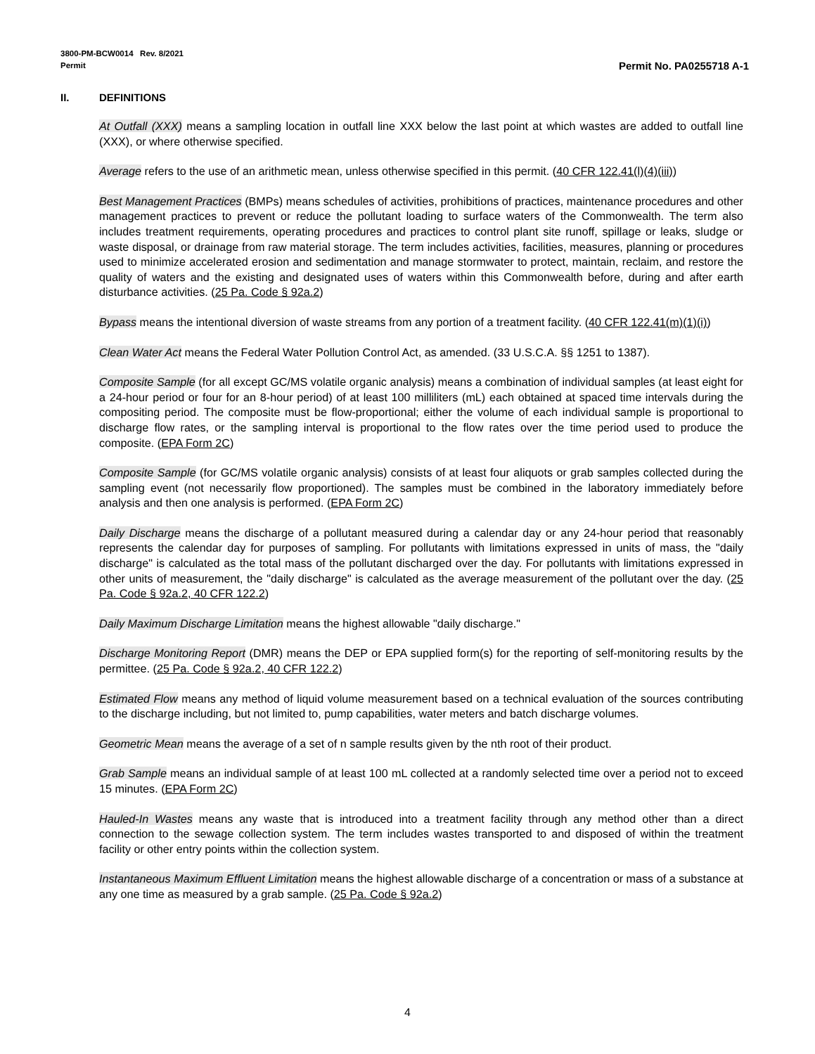3800-PM-BCW0014 Rev. 8/2021
Permit
Permit No. PA0255718 A-1
II. DEFINITIONS
At Outfall (XXX) means a sampling location in outfall line XXX below the last point at which wastes are added to outfall line (XXX), or where otherwise specified.
Average refers to the use of an arithmetic mean, unless otherwise specified in this permit. (40 CFR 122.41(l)(4)(iii))
Best Management Practices (BMPs) means schedules of activities, prohibitions of practices, maintenance procedures and other management practices to prevent or reduce the pollutant loading to surface waters of the Commonwealth. The term also includes treatment requirements, operating procedures and practices to control plant site runoff, spillage or leaks, sludge or waste disposal, or drainage from raw material storage. The term includes activities, facilities, measures, planning or procedures used to minimize accelerated erosion and sedimentation and manage stormwater to protect, maintain, reclaim, and restore the quality of waters and the existing and designated uses of waters within this Commonwealth before, during and after earth disturbance activities. (25 Pa. Code § 92a.2)
Bypass means the intentional diversion of waste streams from any portion of a treatment facility. (40 CFR 122.41(m)(1)(i))
Clean Water Act means the Federal Water Pollution Control Act, as amended. (33 U.S.C.A. §§ 1251 to 1387).
Composite Sample (for all except GC/MS volatile organic analysis) means a combination of individual samples (at least eight for a 24-hour period or four for an 8-hour period) of at least 100 milliliters (mL) each obtained at spaced time intervals during the compositing period. The composite must be flow-proportional; either the volume of each individual sample is proportional to discharge flow rates, or the sampling interval is proportional to the flow rates over the time period used to produce the composite. (EPA Form 2C)
Composite Sample (for GC/MS volatile organic analysis) consists of at least four aliquots or grab samples collected during the sampling event (not necessarily flow proportioned). The samples must be combined in the laboratory immediately before analysis and then one analysis is performed. (EPA Form 2C)
Daily Discharge means the discharge of a pollutant measured during a calendar day or any 24-hour period that reasonably represents the calendar day for purposes of sampling. For pollutants with limitations expressed in units of mass, the "daily discharge" is calculated as the total mass of the pollutant discharged over the day. For pollutants with limitations expressed in other units of measurement, the "daily discharge" is calculated as the average measurement of the pollutant over the day. (25 Pa. Code § 92a.2, 40 CFR 122.2)
Daily Maximum Discharge Limitation means the highest allowable "daily discharge."
Discharge Monitoring Report (DMR) means the DEP or EPA supplied form(s) for the reporting of self-monitoring results by the permittee. (25 Pa. Code § 92a.2, 40 CFR 122.2)
Estimated Flow means any method of liquid volume measurement based on a technical evaluation of the sources contributing to the discharge including, but not limited to, pump capabilities, water meters and batch discharge volumes.
Geometric Mean means the average of a set of n sample results given by the nth root of their product.
Grab Sample means an individual sample of at least 100 mL collected at a randomly selected time over a period not to exceed 15 minutes. (EPA Form 2C)
Hauled-In Wastes means any waste that is introduced into a treatment facility through any method other than a direct connection to the sewage collection system. The term includes wastes transported to and disposed of within the treatment facility or other entry points within the collection system.
Instantaneous Maximum Effluent Limitation means the highest allowable discharge of a concentration or mass of a substance at any one time as measured by a grab sample. (25 Pa. Code § 92a.2)
4